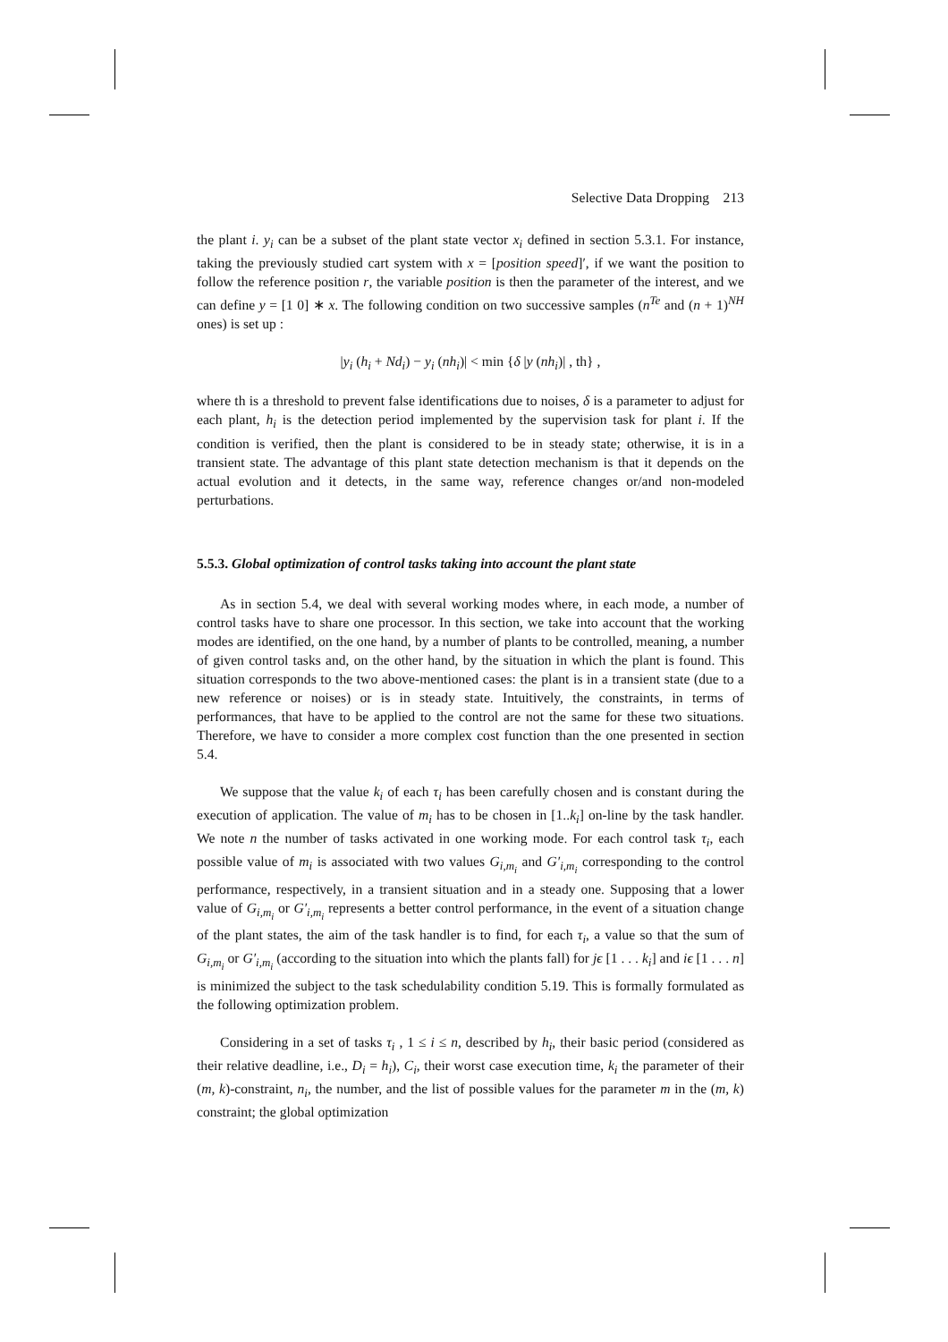Selective Data Dropping 213
the plant i. y<sub>i</sub> can be a subset of the plant state vector x<sub>i</sub> defined in section 5.3.1. For instance, taking the previously studied cart system with x = [position speed]′, if we want the position to follow the reference position r, the variable position is then the parameter of the interest, and we can define y = [1 0] ∗ x. The following condition on two successive samples (n<sup>Te</sup> and (n + 1)<sup>NH</sup> ones) is set up :
|y<sub>i</sub> (h<sub>i</sub> + Nd<sub>i</sub>) − y<sub>i</sub> (nh<sub>i</sub>)| < min {δ |y (nh<sub>i</sub>)| , th} ,
where th is a threshold to prevent false identifications due to noises, δ is a parameter to adjust for each plant, h<sub>i</sub> is the detection period implemented by the supervision task for plant i. If the condition is verified, then the plant is considered to be in steady state; otherwise, it is in a transient state. The advantage of this plant state detection mechanism is that it depends on the actual evolution and it detects, in the same way, reference changes or/and non-modeled perturbations.
5.5.3. Global optimization of control tasks taking into account the plant state
As in section 5.4, we deal with several working modes where, in each mode, a number of control tasks have to share one processor. In this section, we take into account that the working modes are identified, on the one hand, by a number of plants to be controlled, meaning, a number of given control tasks and, on the other hand, by the situation in which the plant is found. This situation corresponds to the two above-mentioned cases: the plant is in a transient state (due to a new reference or noises) or is in steady state. Intuitively, the constraints, in terms of performances, that have to be applied to the control are not the same for these two situations. Therefore, we have to consider a more complex cost function than the one presented in section 5.4.
We suppose that the value k<sub>i</sub> of each τ<sub>i</sub> has been carefully chosen and is constant during the execution of application. The value of m<sub>i</sub> has to be chosen in [1..k<sub>i</sub>] on-line by the task handler. We note n the number of tasks activated in one working mode. For each control task τ<sub>i</sub>, each possible value of m<sub>i</sub> is associated with two values G<sub>i,m<sub>i</sub></sub> and G′<sub>i,m<sub>i</sub></sub> corresponding to the control performance, respectively, in a transient situation and in a steady one. Supposing that a lower value of G<sub>i,m<sub>i</sub></sub> or G′<sub>i,m<sub>i</sub></sub> represents a better control performance, in the event of a situation change of the plant states, the aim of the task handler is to find, for each τ<sub>i</sub>, a value so that the sum of G<sub>i,m<sub>i</sub></sub> or G′<sub>i,m<sub>i</sub></sub> (according to the situation into which the plants fall) for jϵ [1 . . . k<sub>i</sub>] and iϵ [1 . . . n] is minimized the subject to the task schedulability condition 5.19. This is formally formulated as the following optimization problem.
Considering in a set of tasks τ<sub>i</sub> , 1 ≤ i ≤ n, described by h<sub>i</sub>, their basic period (considered as their relative deadline, i.e., D<sub>i</sub> = h<sub>i</sub>), C<sub>i</sub>, their worst case execution time, k<sub>i</sub> the parameter of their (m, k)-constraint, n<sub>i</sub>, the number, and the list of possible values for the parameter m in the (m, k) constraint; the global optimization